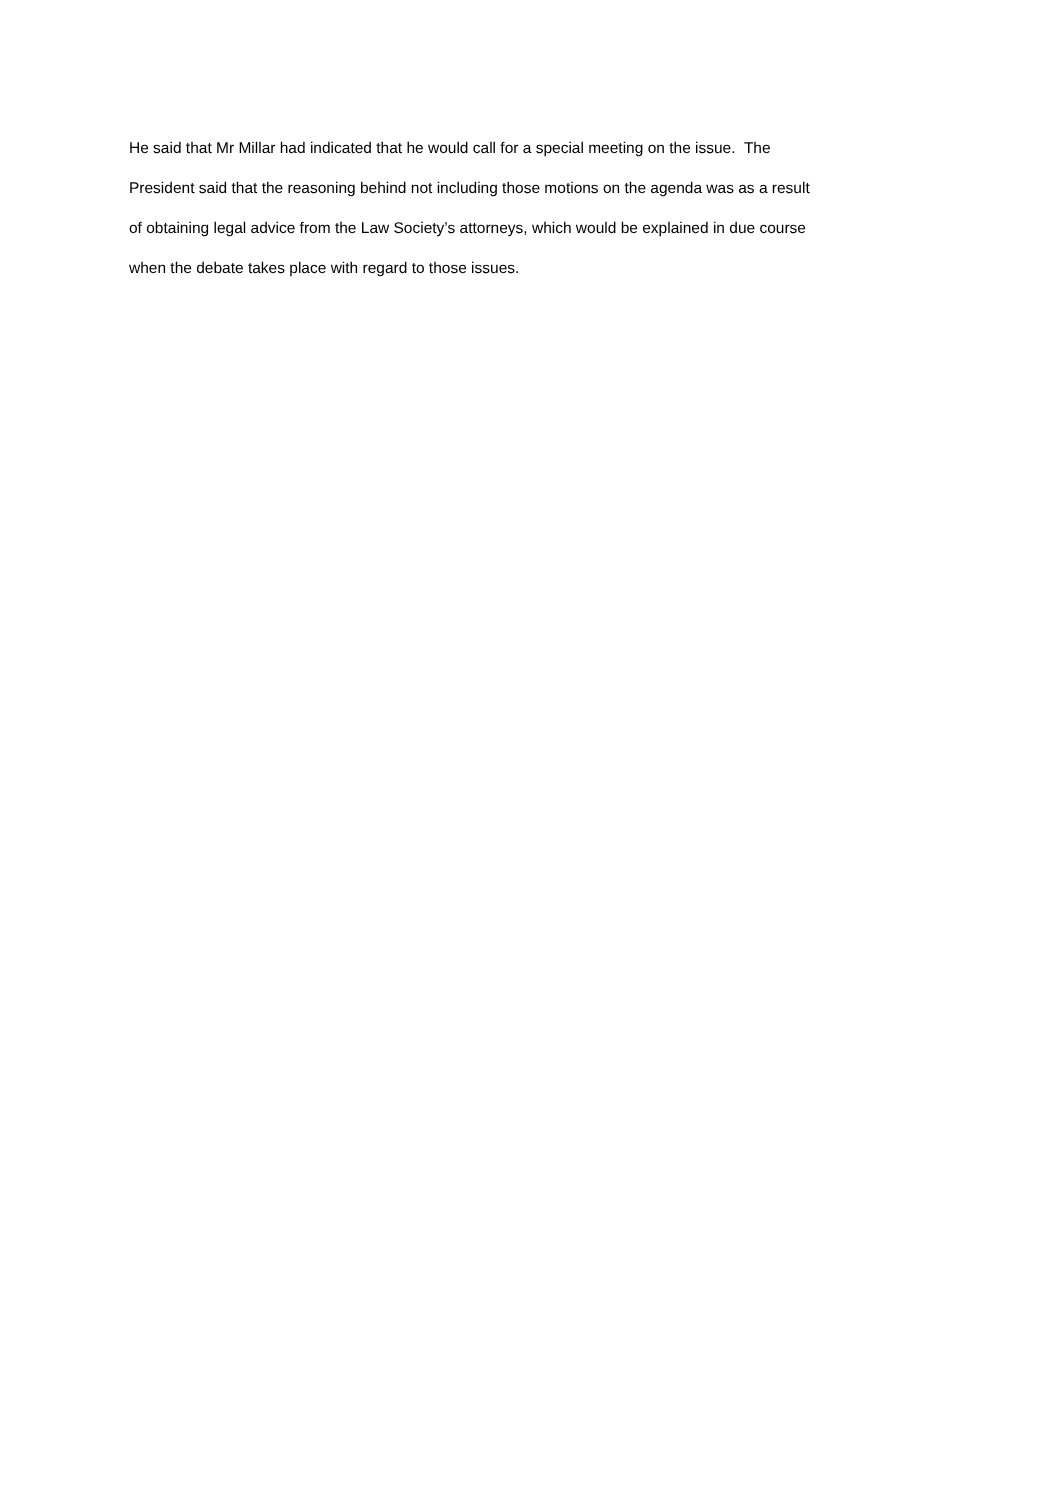He said that Mr Millar had indicated that he would call for a special meeting on the issue. The
President said that the reasoning behind not including those motions on the agenda was as a result
of obtaining legal advice from the Law Society’s attorneys, which would be explained in due course
when the debate takes place with regard to those issues.